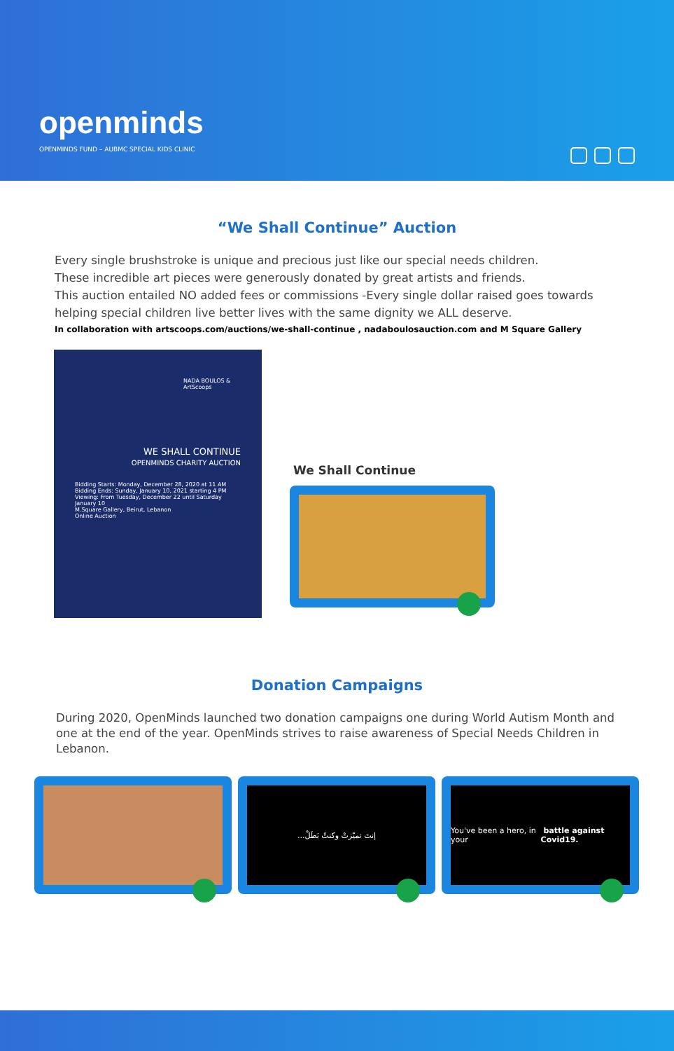openminds
OPENMINDS FUND – AUBMC SPECIAL KIDS CLINIC
“We Shall Continue” Auction
Every single brushstroke is unique and precious just like our special needs children.
These incredible art pieces were generously donated by great artists and friends.
This auction entailed NO added fees or commissions -Every single dollar raised goes towards helping special children live better lives with the same dignity we ALL deserve.
In collaboration with artscoops.com/auctions/we-shall-continue , nadaboulosauction.com and M Square Gallery
NADA BOULOS & ArtScoops
WE SHALL CONTINUE
OPENMINDS CHARITY AUCTION
Bidding Starts: Monday, December 28, 2020 at 11 AM
Bidding Ends: Sunday, January 10, 2021 starting 4 PM
Viewing: From Tuesday, December 22 until Saturday January 10
M.Square Gallery, Beirut, Lebanon
Online Auction
We Shall Continue
Donation Campaigns
During 2020, OpenMinds launched two donation campaigns one during World Autism Month and one at the end of the year. OpenMinds strives to raise awareness of Special Needs Children in Lebanon.
إنتَ تميّزتْ وكنتْ بَطَلْ...
You've been a hero, in your battle against Covid19.